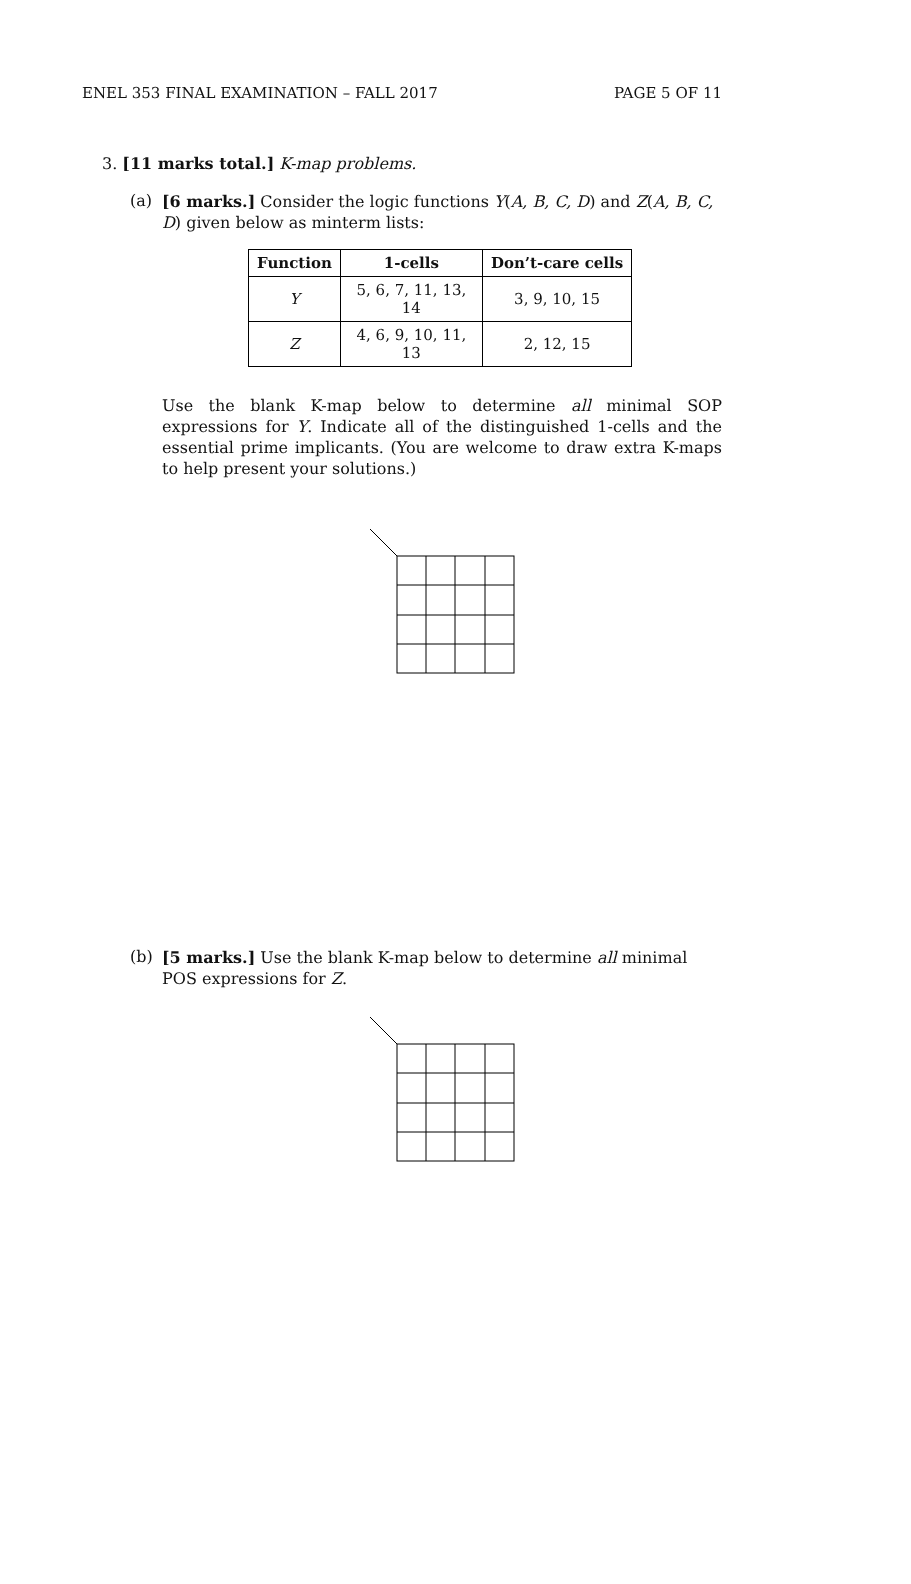ENEL 353 FINAL EXAMINATION – FALL 2017 PAGE 5 OF 11
3. [11 marks total.] K-map problems.
(a) [6 marks.] Consider the logic functions Y(A, B, C, D) and Z(A, B, C, D) given below as minterm lists:
| Function | 1-cells | Don’t-care cells |
| --- | --- | --- |
| Y | 5, 6, 7, 11, 13, 14 | 3, 9, 10, 15 |
| Z | 4, 6, 9, 10, 11, 13 | 2, 12, 15 |
Use the blank K-map below to determine all minimal SOP expressions for Y. Indicate all of the distinguished 1-cells and the essential prime implicants. (You are welcome to draw extra K-maps to help present your solutions.)
(b) [5 marks.] Use the blank K-map below to determine all minimal POS expressions for Z.